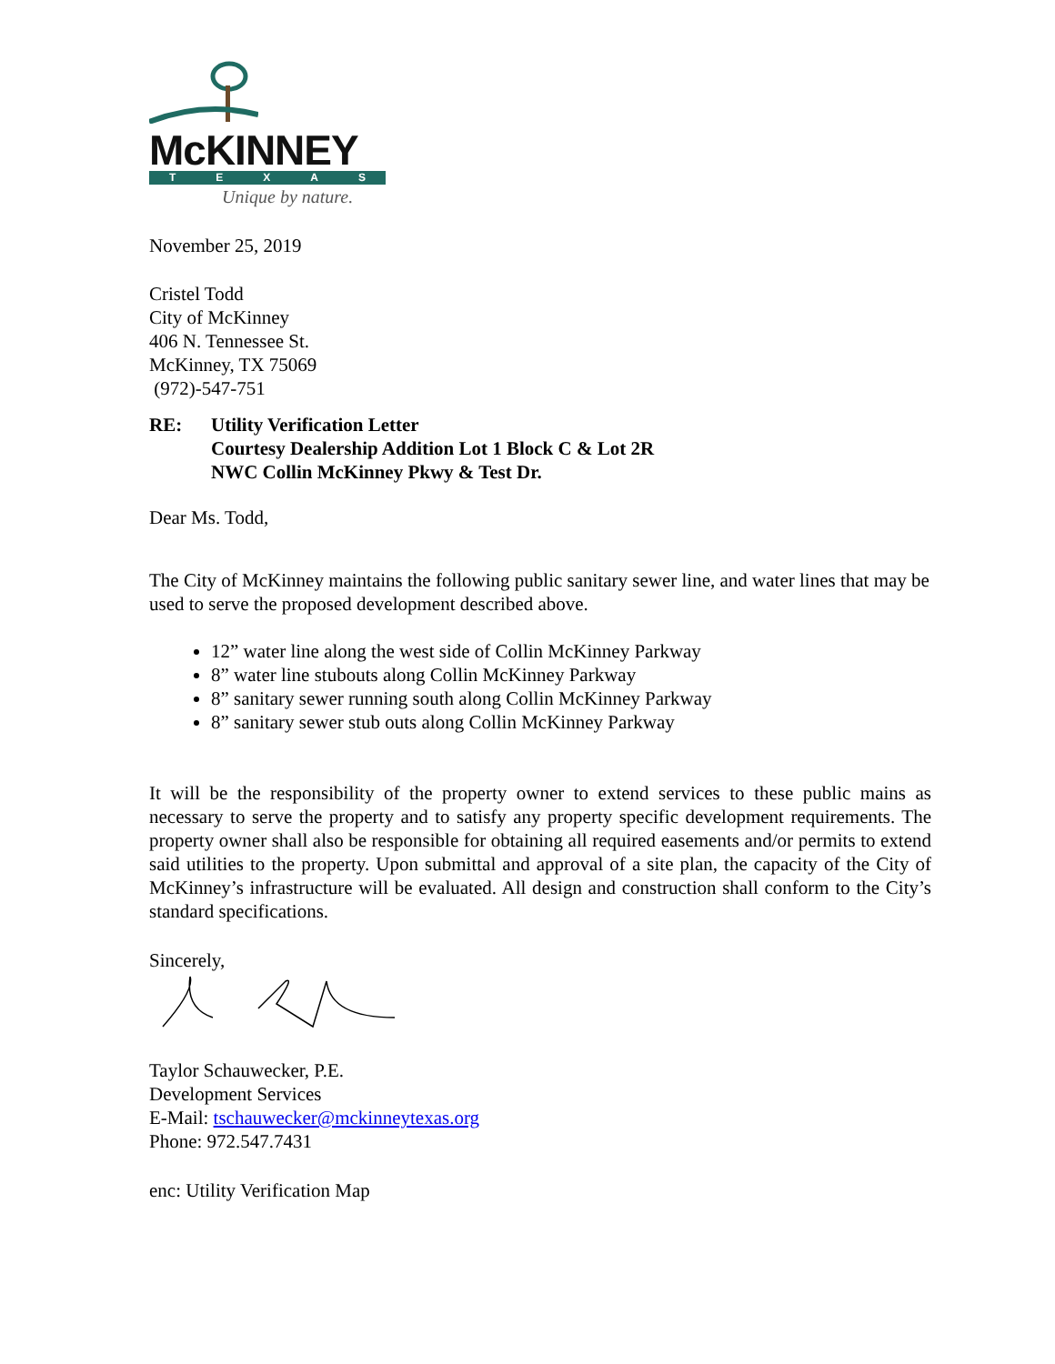McKINNEY
TEXAS
Unique by nature.
November 25, 2019
Cristel Todd
City of McKinney
406 N. Tennessee St.
McKinney, TX 75069
(972)-547-751
RE: Utility Verification Letter
Courtesy Dealership Addition Lot 1 Block C & Lot 2R
NWC Collin McKinney Pkwy & Test Dr.
Dear Ms. Todd,
The City of McKinney maintains the following public sanitary sewer line, and water lines that may be used to serve the proposed development described above.
12” water line along the west side of Collin McKinney Parkway
8” water line stubouts along Collin McKinney Parkway
8” sanitary sewer running south along Collin McKinney Parkway
8” sanitary sewer stub outs along Collin McKinney Parkway
It will be the responsibility of the property owner to extend services to these public mains as necessary to serve the property and to satisfy any property specific development requirements. The property owner shall also be responsible for obtaining all required easements and/or permits to extend said utilities to the property. Upon submittal and approval of a site plan, the capacity of the City of McKinney’s infrastructure will be evaluated. All design and construction shall conform to the City’s standard specifications.
Sincerely,
Taylor Schauwecker, P.E.
Development Services
E-Mail: tschauwecker@mckinneytexas.org
Phone: 972.547.7431
enc: Utility Verification Map